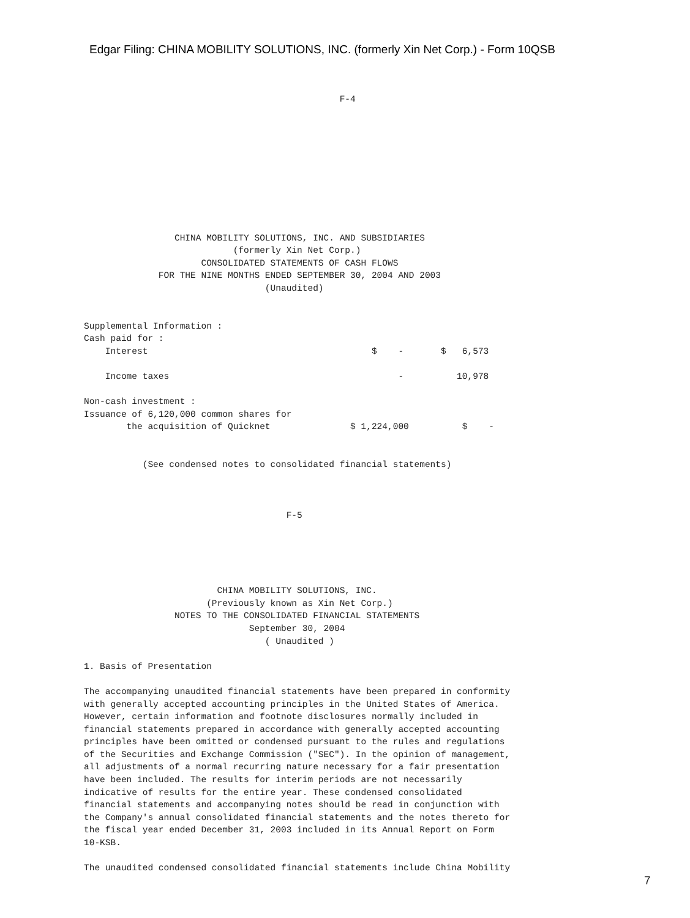Edgar Filing: CHINA MOBILITY SOLUTIONS, INC. (formerly Xin Net Corp.) - Form 10QSB
                                                F-4










                 CHINA MOBILITY SOLUTIONS, INC. AND SUBSIDIARIES
                            (formerly Xin Net Corp.)
                      CONSOLIDATED STATEMENTS OF CASH FLOWS
              FOR THE NINE MONTHS ENDED SEPTEMBER 30, 2004 AND 2003
                                  (Unaudited)


Supplemental Information :
Cash paid for :
    Interest                                          $    -       $   6,573

    Income taxes                                           -          10,978

Non-cash investment :
Issuance of 6,120,000 common shares for
        the acquisition of Quicknet               $ 1,224,000          $    -


           (See condensed notes to consolidated financial statements)



                                      F-5





                         CHINA MOBILITY SOLUTIONS, INC.
                       (Previously known as Xin Net Corp.)
                 NOTES TO THE CONSOLIDATED FINANCIAL STATEMENTS
                               September 30, 2004
                                  ( Unaudited )

1. Basis of Presentation

The accompanying unaudited financial statements have been prepared in conformity
with generally accepted accounting principles in the United States of America.
However, certain information and footnote disclosures normally included in
financial statements prepared in accordance with generally accepted accounting
principles have been omitted or condensed pursuant to the rules and regulations
of the Securities and Exchange Commission ("SEC"). In the opinion of management,
all adjustments of a normal recurring nature necessary for a fair presentation
have been included. The results for interim periods are not necessarily
indicative of results for the entire year. These condensed consolidated
financial statements and accompanying notes should be read in conjunction with
the Company's annual consolidated financial statements and the notes thereto for
the fiscal year ended December 31, 2003 included in its Annual Report on Form
10-KSB.

The unaudited condensed consolidated financial statements include China Mobility
7